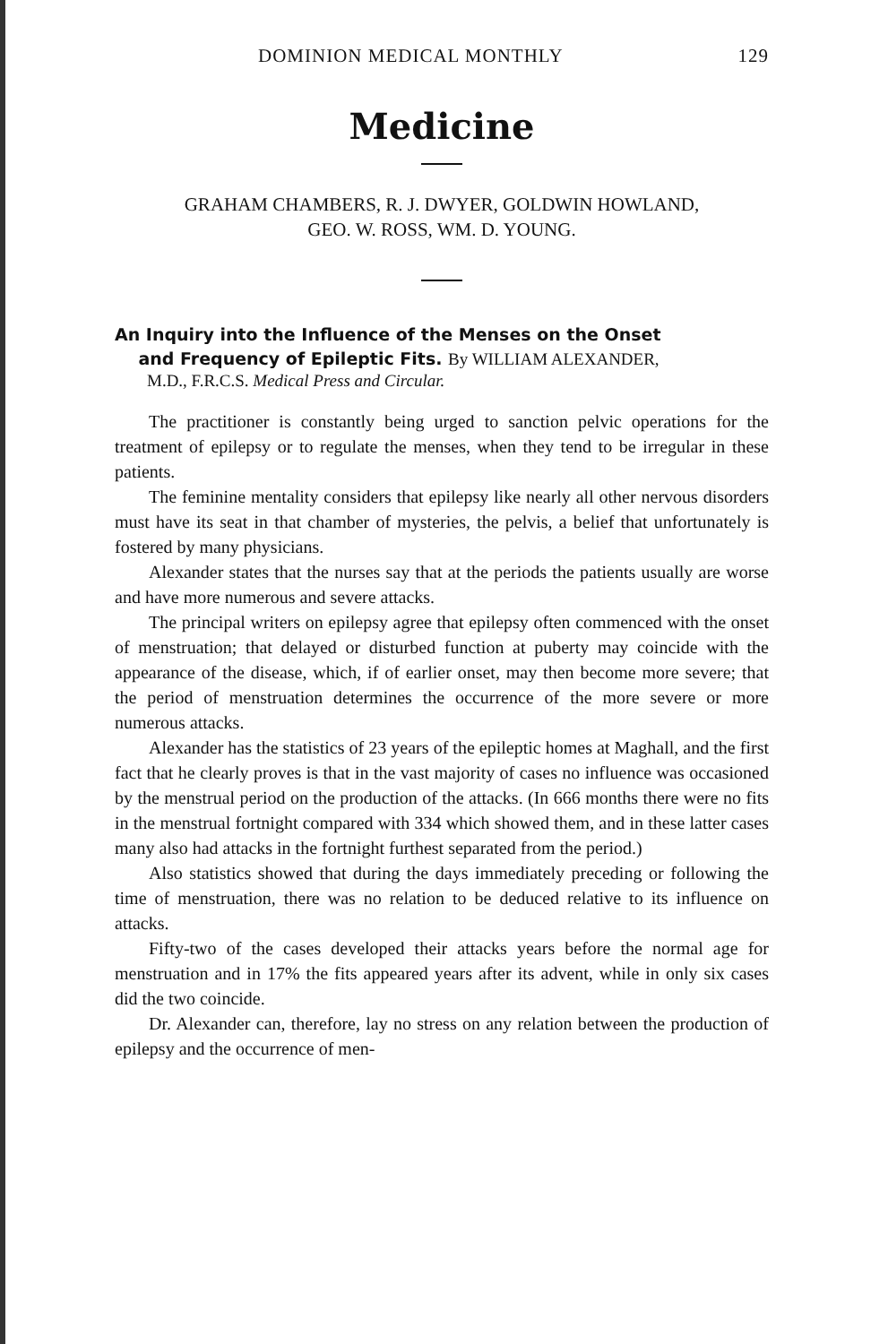DOMINION MEDICAL MONTHLY 129
Medicine
GRAHAM CHAMBERS, R. J. DWYER, GOLDWIN HOWLAND,
GEO. W. ROSS, WM. D. YOUNG.
An Inquiry into the Influence of the Menses on the Onset
and Frequency of Epileptic Fits. By WILLIAM ALEXANDER,
M.D., F.R.C.S. Medical Press and Circular.
The practitioner is constantly being urged to sanction pelvic operations for the treatment of epilepsy or to regulate the menses, when they tend to be irregular in these patients.
The feminine mentality considers that epilepsy like nearly all other nervous disorders must have its seat in that chamber of mysteries, the pelvis, a belief that unfortunately is fostered by many physicians.
Alexander states that the nurses say that at the periods the patients usually are worse and have more numerous and severe attacks.
The principal writers on epilepsy agree that epilepsy often commenced with the onset of menstruation; that delayed or disturbed function at puberty may coincide with the appearance of the disease, which, if of earlier onset, may then become more severe; that the period of menstruation determines the occurrence of the more severe or more numerous attacks.
Alexander has the statistics of 23 years of the epileptic homes at Maghall, and the first fact that he clearly proves is that in the vast majority of cases no influence was occasioned by the menstrual period on the production of the attacks. (In 666 months there were no fits in the menstrual fortnight compared with 334 which showed them, and in these latter cases many also had attacks in the fortnight furthest separated from the period.)
Also statistics showed that during the days immediately preceding or following the time of menstruation, there was no relation to be deduced relative to its influence on attacks.
Fifty-two of the cases developed their attacks years before the normal age for menstruation and in 17% the fits appeared years after its advent, while in only six cases did the two coincide.
Dr. Alexander can, therefore, lay no stress on any relation between the production of epilepsy and the occurrence of men-